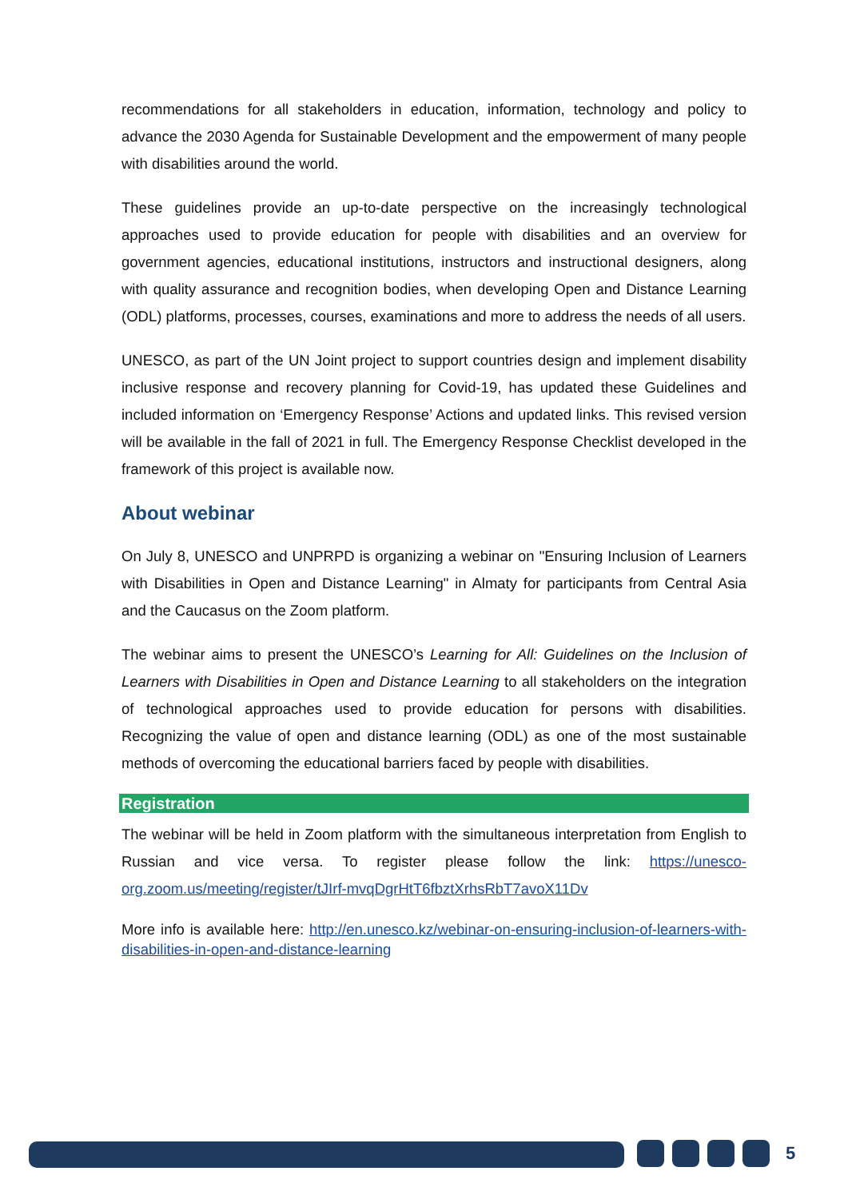recommendations for all stakeholders in education, information, technology and policy to advance the 2030 Agenda for Sustainable Development and the empowerment of many people with disabilities around the world.
These guidelines provide an up-to-date perspective on the increasingly technological approaches used to provide education for people with disabilities and an overview for government agencies, educational institutions, instructors and instructional designers, along with quality assurance and recognition bodies, when developing Open and Distance Learning (ODL) platforms, processes, courses, examinations and more to address the needs of all users.
UNESCO, as part of the UN Joint project to support countries design and implement disability inclusive response and recovery planning for Covid-19, has updated these Guidelines and included information on ‘Emergency Response’ Actions and updated links. This revised version will be available in the fall of 2021 in full. The Emergency Response Checklist developed in the framework of this project is available now.
About webinar
On July 8, UNESCO and UNPRPD is organizing a webinar on "Ensuring Inclusion of Learners with Disabilities in Open and Distance Learning" in Almaty for participants from Central Asia and the Caucasus on the Zoom platform.
The webinar aims to present the UNESCO’s Learning for All: Guidelines on the Inclusion of Learners with Disabilities in Open and Distance Learning to all stakeholders on the integration of technological approaches used to provide education for persons with disabilities. Recognizing the value of open and distance learning (ODL) as one of the most sustainable methods of overcoming the educational barriers faced by people with disabilities.
Registration
The webinar will be held in Zoom platform with the simultaneous interpretation from English to Russian and vice versa. To register please follow the link: https://unesco-org.zoom.us/meeting/register/tJIrf-mvqDgrHtT6fbztXrhsRbT7avoX11Dv
More info is available here: http://en.unesco.kz/webinar-on-ensuring-inclusion-of-learners-with-disabilities-in-open-and-distance-learning
5